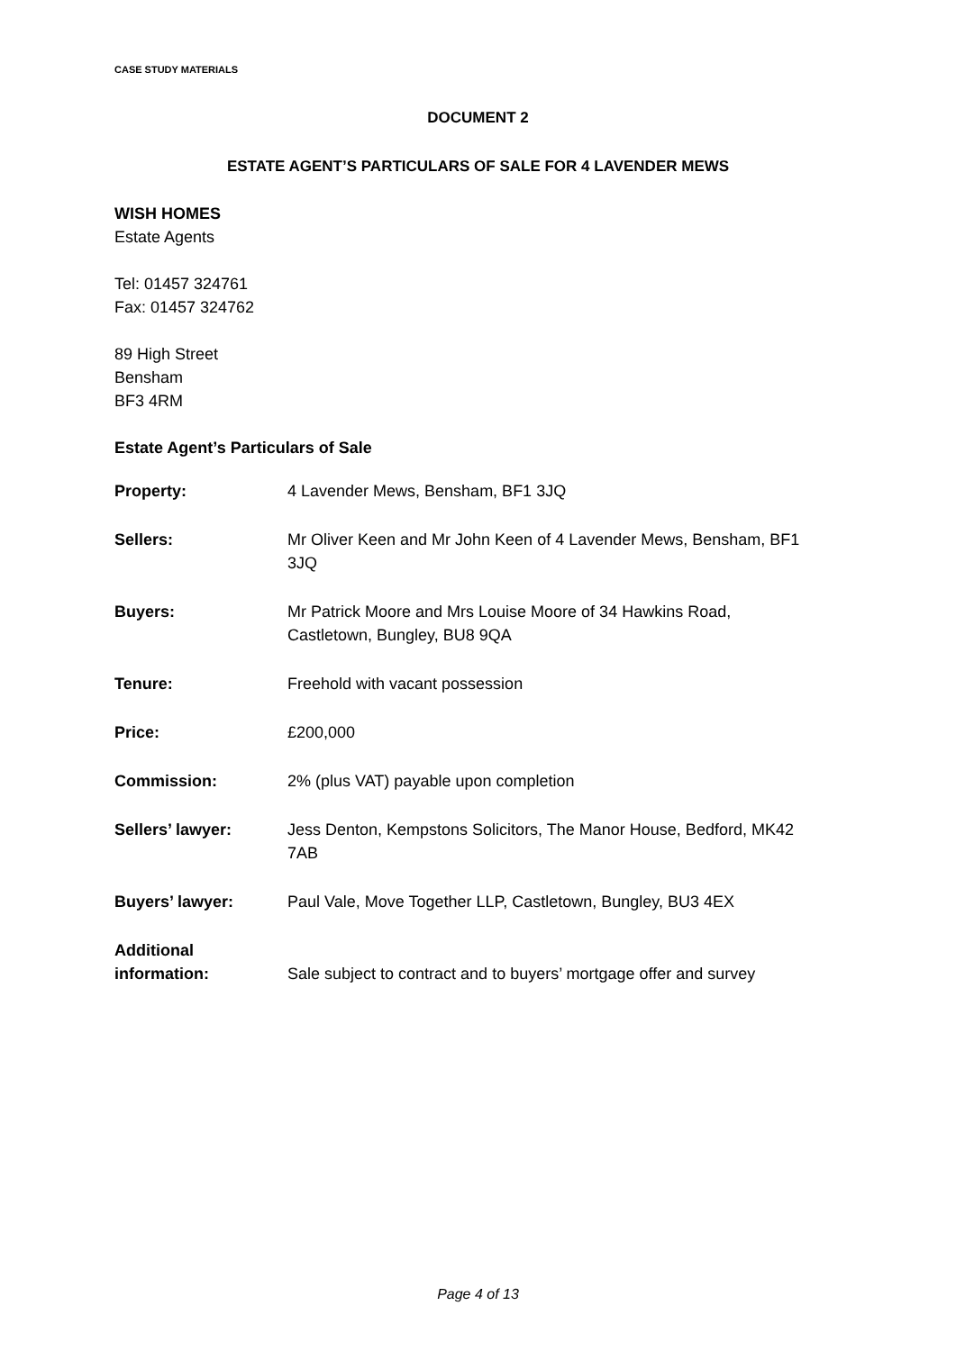CASE STUDY MATERIALS
DOCUMENT 2
ESTATE AGENT’S PARTICULARS OF SALE FOR 4 LAVENDER MEWS
WISH HOMES
Estate Agents
Tel: 01457 324761
Fax: 01457 324762
89 High Street
Bensham
BF3 4RM
Estate Agent’s Particulars of Sale
| Property: | 4 Lavender Mews, Bensham, BF1 3JQ |
| Sellers: | Mr Oliver Keen and Mr John Keen of 4 Lavender Mews, Bensham, BF1 3JQ |
| Buyers: | Mr Patrick Moore and Mrs Louise Moore of 34 Hawkins Road, Castletown, Bungley, BU8 9QA |
| Tenure: | Freehold with vacant possession |
| Price: | £200,000 |
| Commission: | 2% (plus VAT) payable upon completion |
| Sellers’ lawyer: | Jess Denton, Kempstons Solicitors, The Manor House, Bedford, MK42 7AB |
| Buyers’ lawyer: | Paul Vale, Move Together LLP, Castletown, Bungley, BU3 4EX |
| Additional information: | Sale subject to contract and to buyers’ mortgage offer and survey |
Page 4 of 13